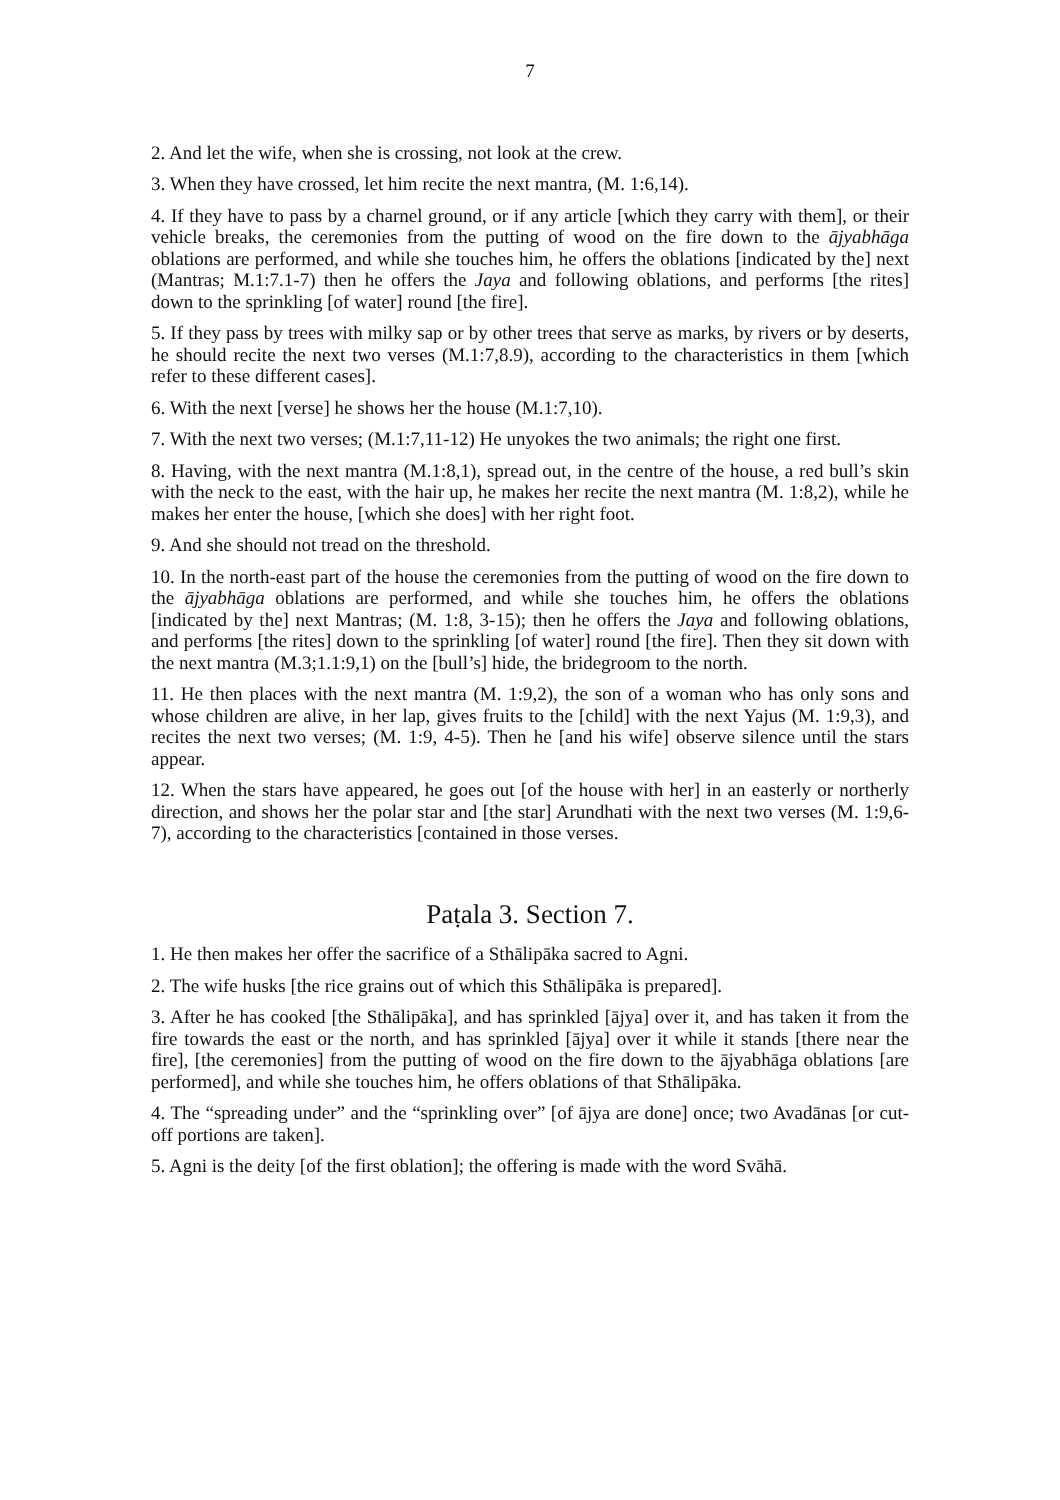7
2. And let the wife, when she is crossing, not look at the crew.
3. When they have crossed, let him recite the next mantra, (M. 1:6,14).
4. If they have to pass by a charnel ground, or if any article [which they carry with them], or their vehicle breaks, the ceremonies from the putting of wood on the fire down to the ājyabhāga oblations are performed, and while she touches him, he offers the oblations [indicated by the] next (Mantras; M.1:7.1-7) then he offers the Jaya and following oblations, and performs [the rites] down to the sprinkling [of water] round [the fire].
5. If they pass by trees with milky sap or by other trees that serve as marks, by rivers or by deserts, he should recite the next two verses (M.1:7,8.9), according to the characteristics in them [which refer to these different cases].
6. With the next [verse] he shows her the house (M.1:7,10).
7. With the next two verses; (M.1:7,11-12) He unyokes the two animals; the right one first.
8. Having, with the next mantra (M.1:8,1), spread out, in the centre of the house, a red bull’s skin with the neck to the east, with the hair up, he makes her recite the next mantra (M. 1:8,2), while he makes her enter the house, [which she does] with her right foot.
9. And she should not tread on the threshold.
10. In the north-east part of the house the ceremonies from the putting of wood on the fire down to the ājyabhāga oblations are performed, and while she touches him, he offers the oblations [indicated by the] next Mantras; (M. 1:8, 3-15); then he offers the Jaya and following oblations, and performs [the rites] down to the sprinkling [of water] round [the fire]. Then they sit down with the next mantra (M.3;1.1:9,1) on the [bull’s] hide, the bridegroom to the north.
11. He then places with the next mantra (M. 1:9,2), the son of a woman who has only sons and whose children are alive, in her lap, gives fruits to the [child] with the next Yajus (M. 1:9,3), and recites the next two verses; (M. 1:9, 4-5). Then he [and his wife] observe silence until the stars appear.
12. When the stars have appeared, he goes out [of the house with her] in an easterly or northerly direction, and shows her the polar star and [the star] Arundhati with the next two verses (M. 1:9,6-7), according to the characteristics [contained in those verses.
Paṭala 3. Section 7.
1. He then makes her offer the sacrifice of a Sthālipāka sacred to Agni.
2. The wife husks [the rice grains out of which this Sthālipāka is prepared].
3. After he has cooked [the Sthālipāka], and has sprinkled [ājya] over it, and has taken it from the fire towards the east or the north, and has sprinkled [ājya] over it while it stands [there near the fire], [the ceremonies] from the putting of wood on the fire down to the ājyabhāga oblations [are performed], and while she touches him, he offers oblations of that Sthālipāka.
4. The “spreading under” and the “sprinkling over” [of ājya are done] once; two Avadānas [or cut-off portions are taken].
5. Agni is the deity [of the first oblation]; the offering is made with the word Svāhā.